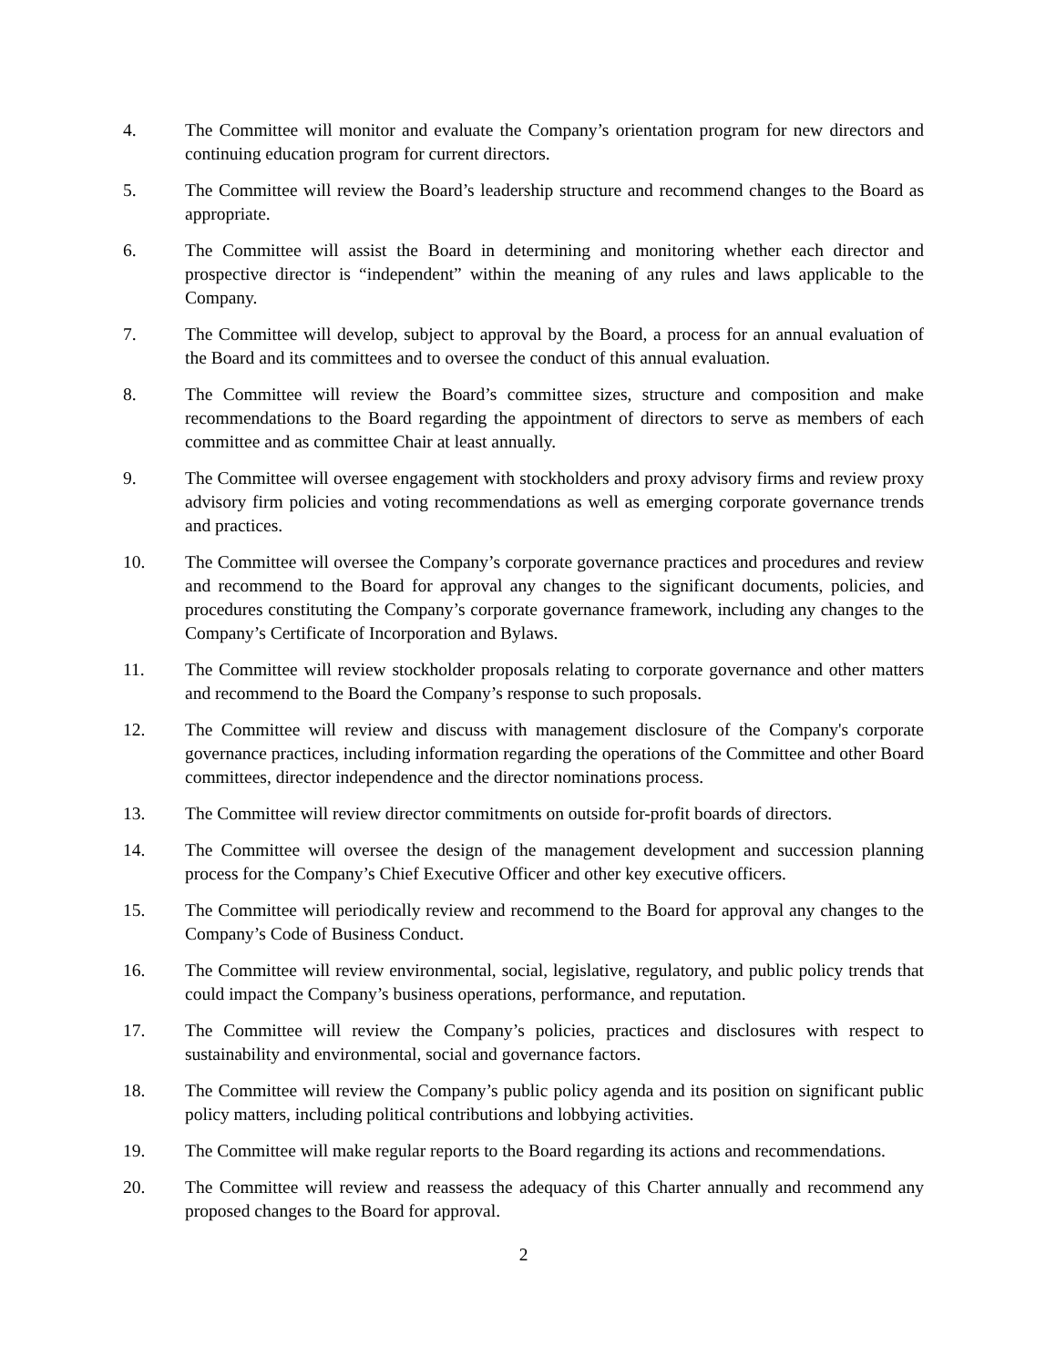4. The Committee will monitor and evaluate the Company’s orientation program for new directors and continuing education program for current directors.
5. The Committee will review the Board’s leadership structure and recommend changes to the Board as appropriate.
6. The Committee will assist the Board in determining and monitoring whether each director and prospective director is “independent” within the meaning of any rules and laws applicable to the Company.
7. The Committee will develop, subject to approval by the Board, a process for an annual evaluation of the Board and its committees and to oversee the conduct of this annual evaluation.
8. The Committee will review the Board’s committee sizes, structure and composition and make recommendations to the Board regarding the appointment of directors to serve as members of each committee and as committee Chair at least annually.
9. The Committee will oversee engagement with stockholders and proxy advisory firms and review proxy advisory firm policies and voting recommendations as well as emerging corporate governance trends and practices.
10. The Committee will oversee the Company’s corporate governance practices and procedures and review and recommend to the Board for approval any changes to the significant documents, policies, and procedures constituting the Company’s corporate governance framework, including any changes to the Company’s Certificate of Incorporation and Bylaws.
11. The Committee will review stockholder proposals relating to corporate governance and other matters and recommend to the Board the Company’s response to such proposals.
12. The Committee will review and discuss with management disclosure of the Company's corporate governance practices, including information regarding the operations of the Committee and other Board committees, director independence and the director nominations process.
13. The Committee will review director commitments on outside for-profit boards of directors.
14. The Committee will oversee the design of the management development and succession planning process for the Company’s Chief Executive Officer and other key executive officers.
15. The Committee will periodically review and recommend to the Board for approval any changes to the Company’s Code of Business Conduct.
16. The Committee will review environmental, social, legislative, regulatory, and public policy trends that could impact the Company’s business operations, performance, and reputation.
17. The Committee will review the Company’s policies, practices and disclosures with respect to sustainability and environmental, social and governance factors.
18. The Committee will review the Company’s public policy agenda and its position on significant public policy matters, including political contributions and lobbying activities.
19. The Committee will make regular reports to the Board regarding its actions and recommendations.
20. The Committee will review and reassess the adequacy of this Charter annually and recommend any proposed changes to the Board for approval.
2